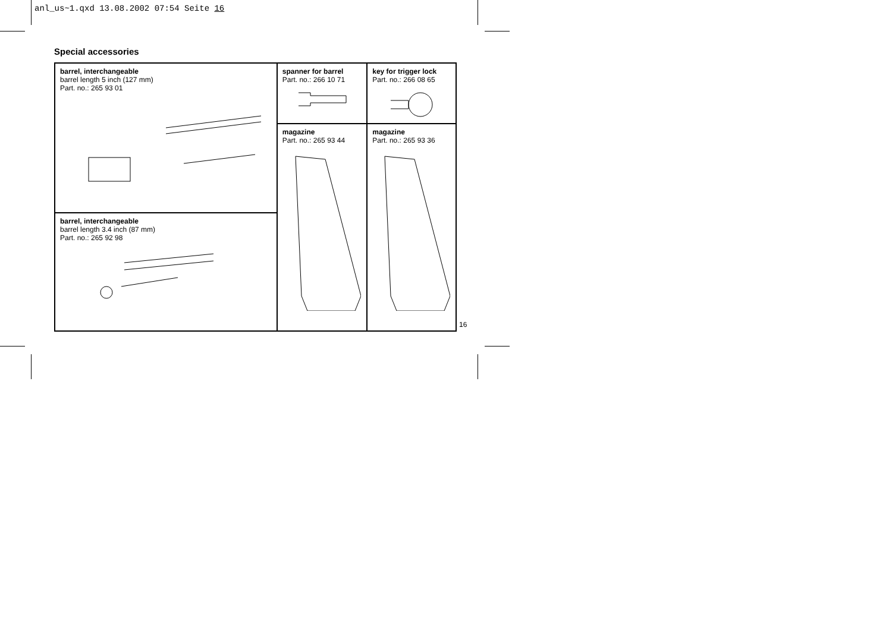anl_us~1.qxd 13.08.2002 07:54 Seite 16
Special accessories
| barrel, interchangeable barrel length 5 inch (127 mm) Part. no.: 265 93 01 | spanner for barrel Part. no.: 266 10 71 | key for trigger lock Part. no.: 266 08 65 |
| | magazine Part. no.: 265 93 44 | magazine Part. no.: 265 93 36 |
| barrel, interchangeable barrel length 3.4 inch (87 mm) Part. no.: 265 92 98 | | |
16